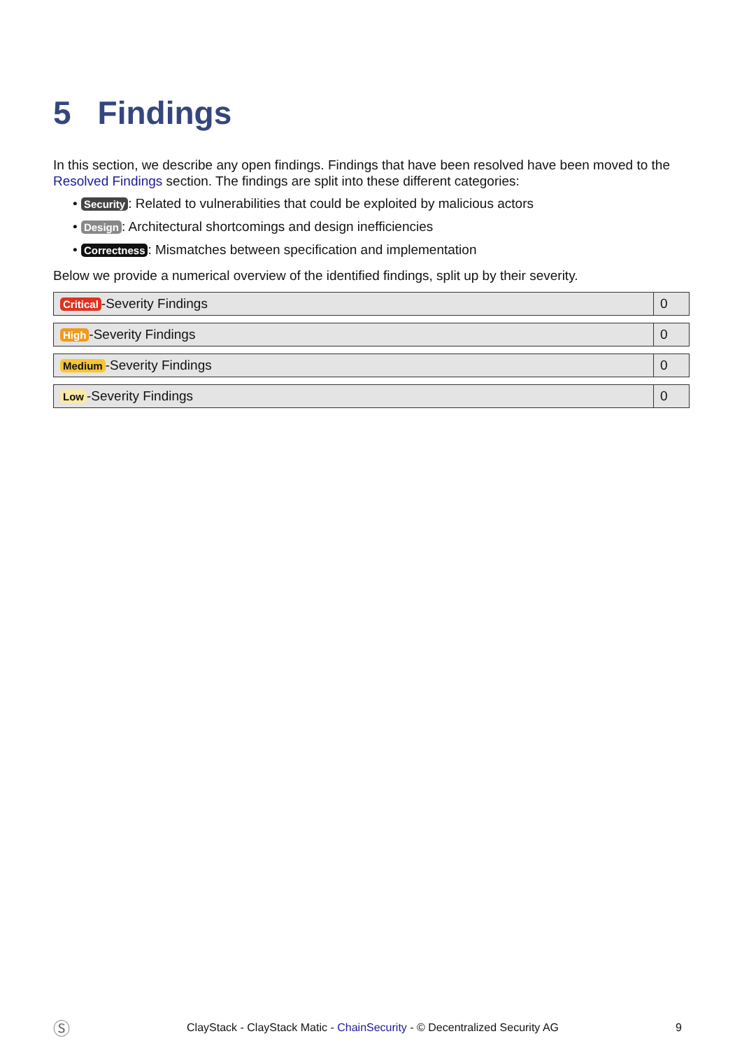5 Findings
In this section, we describe any open findings. Findings that have been resolved have been moved to the Resolved Findings section. The findings are split into these different categories:
• Security: Related to vulnerabilities that could be exploited by malicious actors
• Design: Architectural shortcomings and design inefficiencies
• Correctness: Mismatches between specification and implementation
Below we provide a numerical overview of the identified findings, split up by their severity.
| Critical -Severity Findings | 0 |
| High -Severity Findings | 0 |
| Medium -Severity Findings | 0 |
| Low -Severity Findings | 0 |
Ⓢ ClayStack - ClayStack Matic - ChainSecurity - © Decentralized Security AG 9